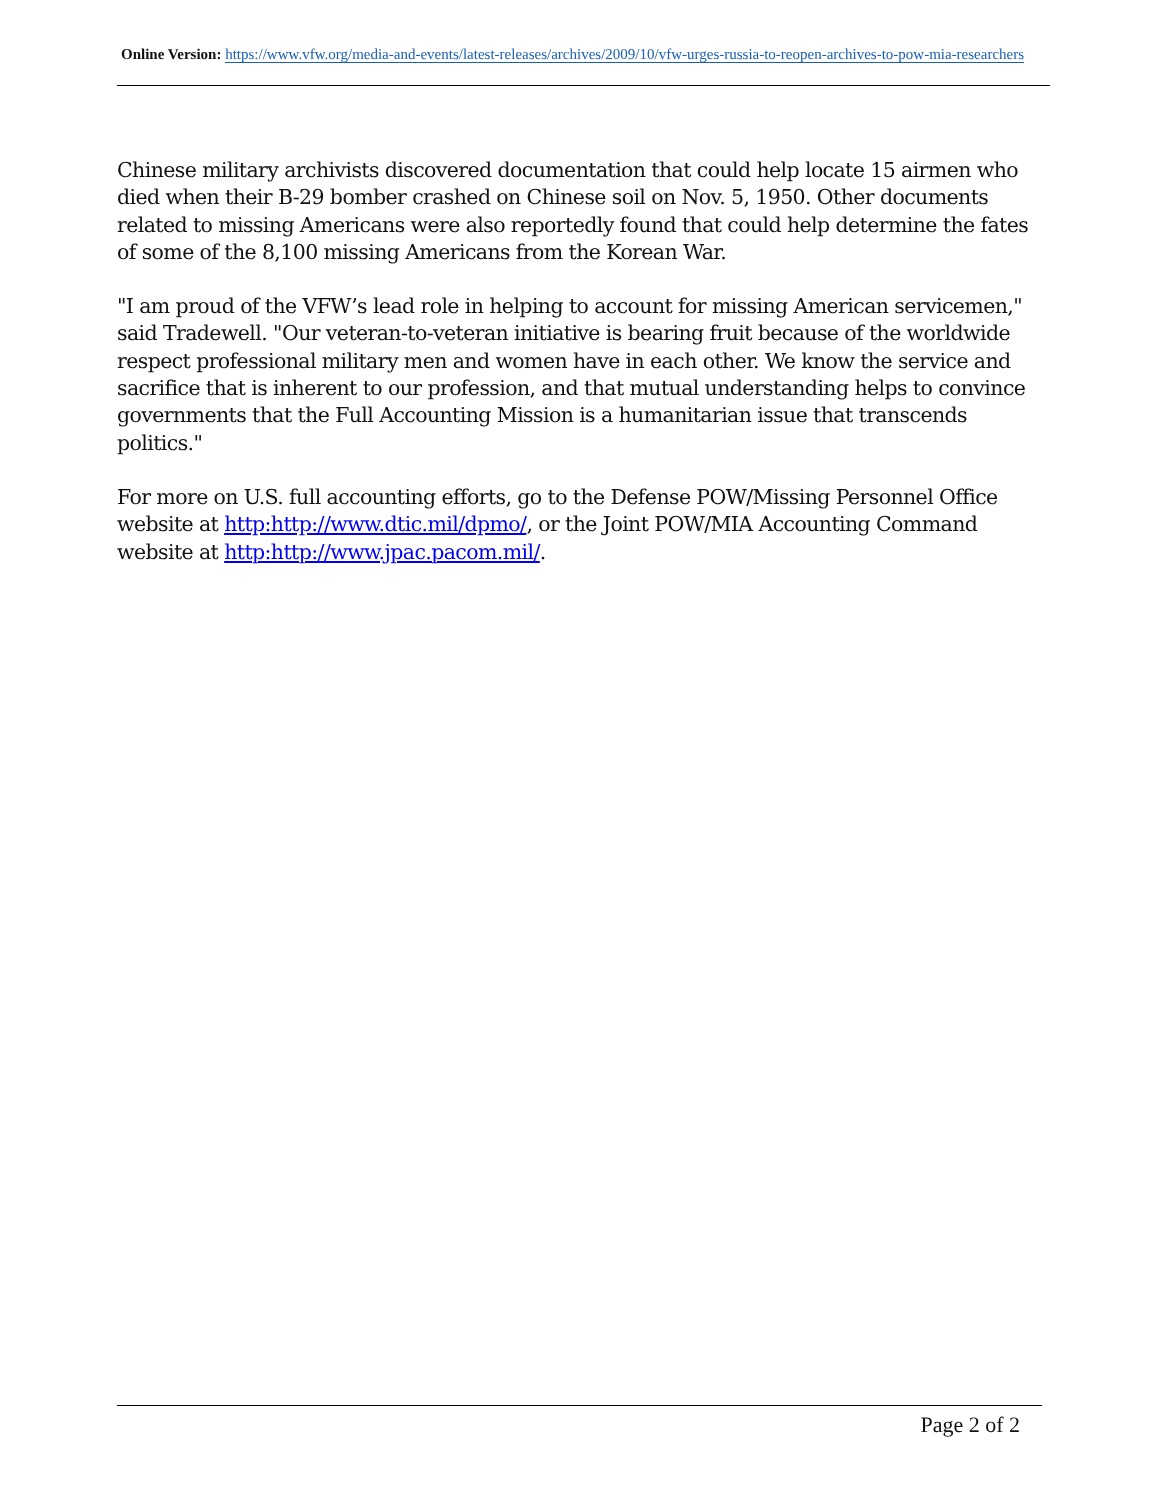Online Version: https://www.vfw.org/media-and-events/latest-releases/archives/2009/10/vfw-urges-russia-to-reopen-archives-to-pow-mia-researchers
Chinese military archivists discovered documentation that could help locate 15 airmen who died when their B-29 bomber crashed on Chinese soil on Nov. 5, 1950. Other documents related to missing Americans were also reportedly found that could help determine the fates of some of the 8,100 missing Americans from the Korean War.
"I am proud of the VFW’s lead role in helping to account for missing American servicemen," said Tradewell. "Our veteran-to-veteran initiative is bearing fruit because of the worldwide respect professional military men and women have in each other. We know the service and sacrifice that is inherent to our profession, and that mutual understanding helps to convince governments that the Full Accounting Mission is a humanitarian issue that transcends politics."
For more on U.S. full accounting efforts, go to the Defense POW/Missing Personnel Office website at http:http://www.dtic.mil/dpmo/, or the Joint POW/MIA Accounting Command website at http:http://www.jpac.pacom.mil/.
Page 2 of 2